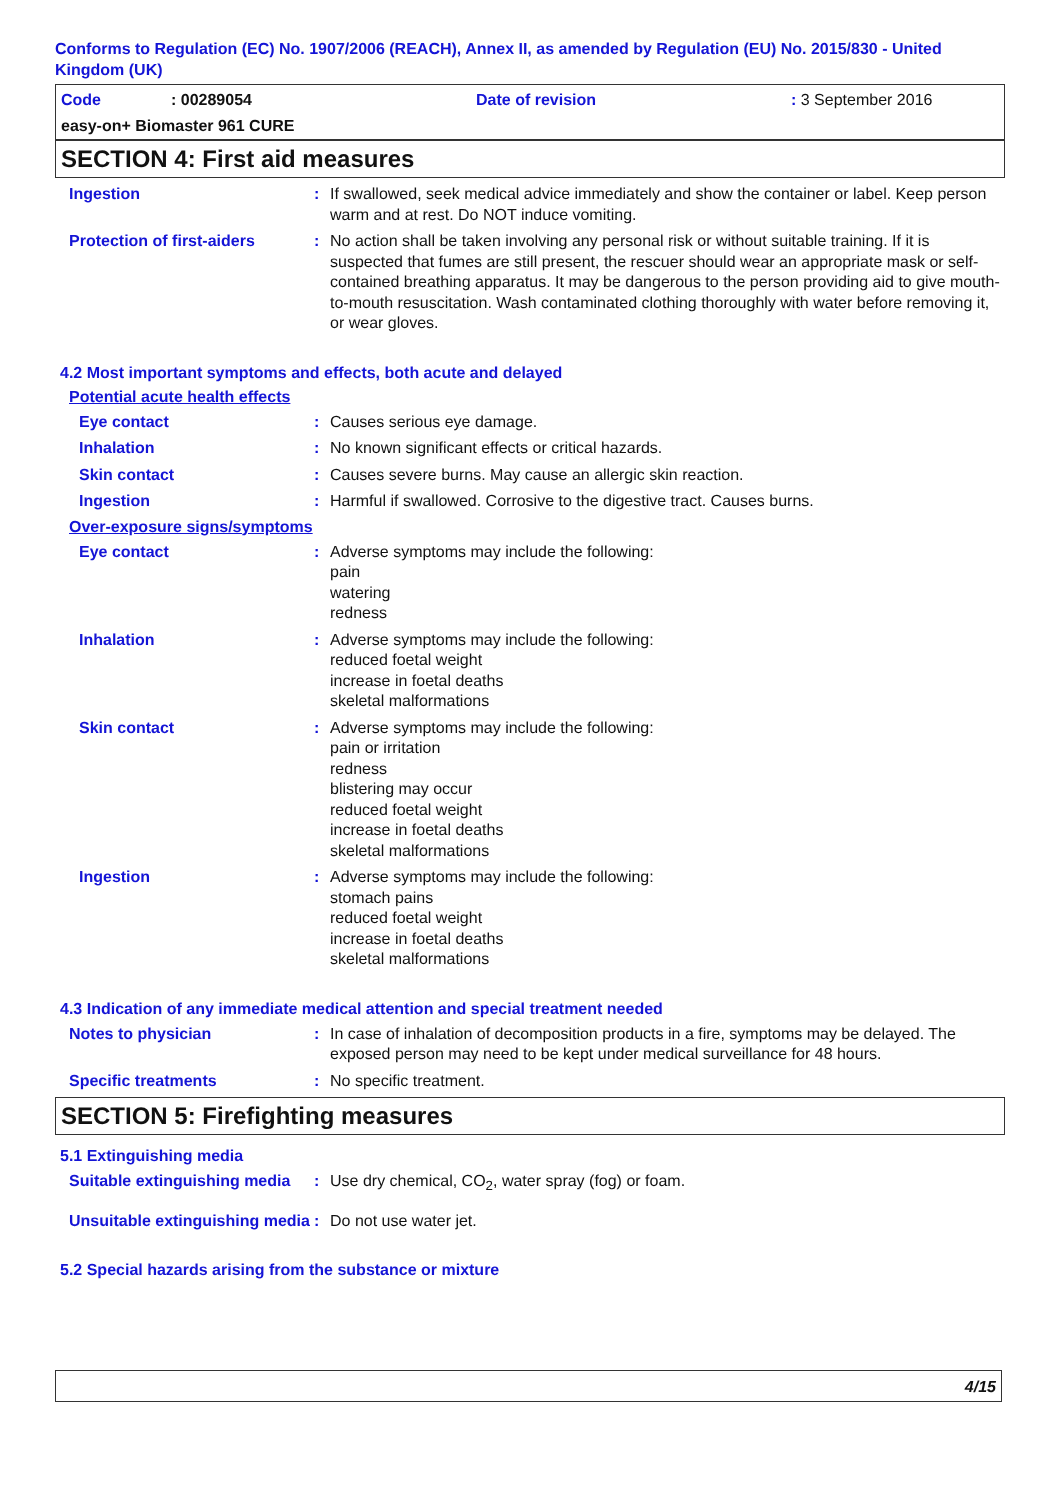Conforms to Regulation (EC) No. 1907/2006 (REACH), Annex II, as amended by Regulation (EU) No. 2015/830 - United Kingdom (UK)
Code: 00289054 Date of revision: 3 September 2016
easy-on+ Biomaster 961 CURE
SECTION 4: First aid measures
Ingestion : If swallowed, seek medical advice immediately and show the container or label. Keep person warm and at rest. Do NOT induce vomiting.
Protection of first-aiders
: No action shall be taken involving any personal risk or without suitable training. If it is suspected that fumes are still present, the rescuer should wear an appropriate mask or self-contained breathing apparatus. It may be dangerous to the person providing aid to give mouth-to-mouth resuscitation. Wash contaminated clothing thoroughly with water before removing it, or wear gloves.
4.2 Most important symptoms and effects, both acute and delayed
Potential acute health effects
Eye contact : Causes serious eye damage.
Inhalation : No known significant effects or critical hazards.
Skin contact : Causes severe burns. May cause an allergic skin reaction.
Ingestion : Harmful if swallowed. Corrosive to the digestive tract. Causes burns.
Over-exposure signs/symptoms
Eye contact : Adverse symptoms may include the following:
pain
watering
redness
Inhalation : Adverse symptoms may include the following:
reduced foetal weight
increase in foetal deaths
skeletal malformations
Skin contact : Adverse symptoms may include the following:
pain or irritation
redness
blistering may occur
reduced foetal weight
increase in foetal deaths
skeletal malformations
Ingestion : Adverse symptoms may include the following:
stomach pains
reduced foetal weight
increase in foetal deaths
skeletal malformations
4.3 Indication of any immediate medical attention and special treatment needed
Notes to physician : In case of inhalation of decomposition products in a fire, symptoms may be delayed. The exposed person may need to be kept under medical surveillance for 48 hours.
Specific treatments : No specific treatment.
SECTION 5: Firefighting measures
5.1 Extinguishing media
Suitable extinguishing media
: Use dry chemical, CO<sub>2</sub>, water spray (fog) or foam.
Unsuitable extinguishing media
: Do not use water jet.
5.2 Special hazards arising from the substance or mixture
4/15